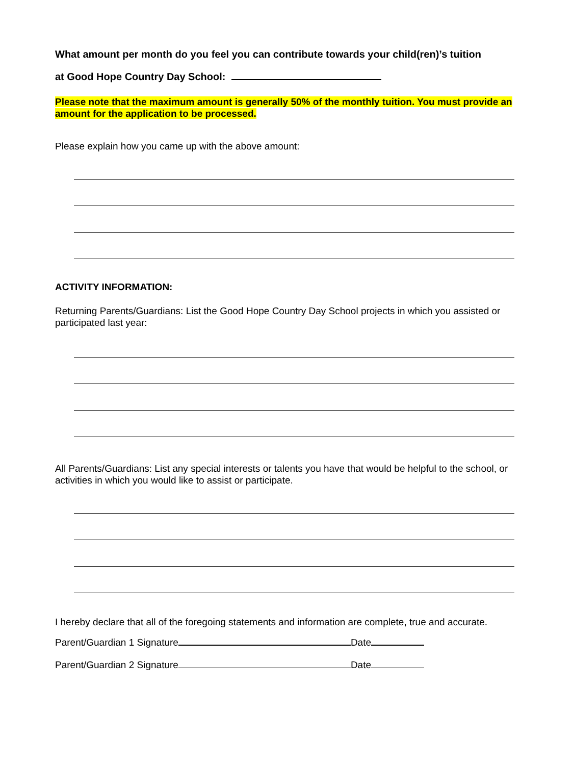What amount per month do you feel you can contribute towards your child(ren)’s tuition
at Good Hope Country Day School:
Please note that the maximum amount is generally 50% of the monthly tuition. You must provide an amount for the application to be processed.
Please explain how you came up with the above amount:
ACTIVITY INFORMATION:
Returning Parents/Guardians: List the Good Hope Country Day School projects in which you assisted or participated last year:
All Parents/Guardians: List any special interests or talents you have that would be helpful to the school, or activities in which you would like to assist or participate.
I hereby declare that all of the foregoing statements and information are complete, true and accurate.
Parent/Guardian 1 Signature Date
Parent/Guardian 2 Signature Date